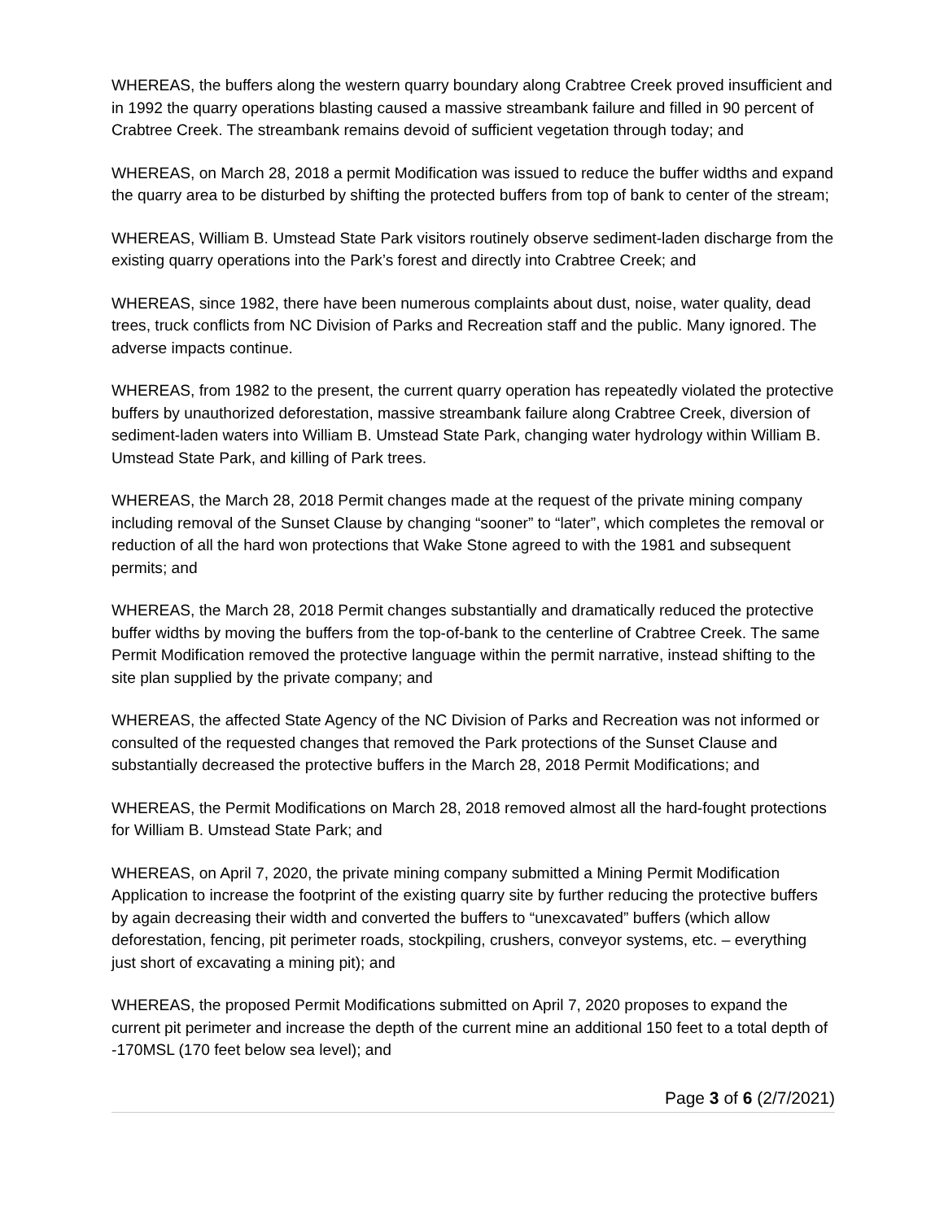WHEREAS, the buffers along the western quarry boundary along Crabtree Creek proved insufficient and in 1992 the quarry operations blasting caused a massive streambank failure and filled in 90 percent of Crabtree Creek. The streambank remains devoid of sufficient vegetation through today; and
WHEREAS, on March 28, 2018 a permit Modification was issued to reduce the buffer widths and expand the quarry area to be disturbed by shifting the protected buffers from top of bank to center of the stream;
WHEREAS, William B. Umstead State Park visitors routinely observe sediment-laden discharge from the existing quarry operations into the Park’s forest and directly into Crabtree Creek; and
WHEREAS, since 1982, there have been numerous complaints about dust, noise, water quality, dead trees, truck conflicts from NC Division of Parks and Recreation staff and the public. Many ignored. The adverse impacts continue.
WHEREAS, from 1982 to the present, the current quarry operation has repeatedly violated the protective buffers by unauthorized deforestation, massive streambank failure along Crabtree Creek, diversion of sediment-laden waters into William B. Umstead State Park, changing water hydrology within William B. Umstead State Park, and killing of Park trees.
WHEREAS, the March 28, 2018 Permit changes made at the request of the private mining company including removal of the Sunset Clause by changing “sooner” to “later”, which completes the removal or reduction of all the hard won protections that Wake Stone agreed to with the 1981 and subsequent permits; and
WHEREAS, the March 28, 2018 Permit changes substantially and dramatically reduced the protective buffer widths by moving the buffers from the top-of-bank to the centerline of Crabtree Creek. The same Permit Modification removed the protective language within the permit narrative, instead shifting to the site plan supplied by the private company; and
WHEREAS, the affected State Agency of the NC Division of Parks and Recreation was not informed or consulted of the requested changes that removed the Park protections of the Sunset Clause and substantially decreased the protective buffers in the March 28, 2018 Permit Modifications; and
WHEREAS, the Permit Modifications on March 28, 2018 removed almost all the hard-fought protections for William B. Umstead State Park; and
WHEREAS, on April 7, 2020, the private mining company submitted a Mining Permit Modification Application to increase the footprint of the existing quarry site by further reducing the protective buffers by again decreasing their width and converted the buffers to “unexcavated” buffers (which allow deforestation, fencing, pit perimeter roads, stockpiling, crushers, conveyor systems, etc. – everything just short of excavating a mining pit); and
WHEREAS, the proposed Permit Modifications submitted on April 7, 2020 proposes to expand the current pit perimeter and increase the depth of the current mine an additional 150 feet to a total depth of -170MSL (170 feet below sea level); and
Page 3 of 6 (2/7/2021)